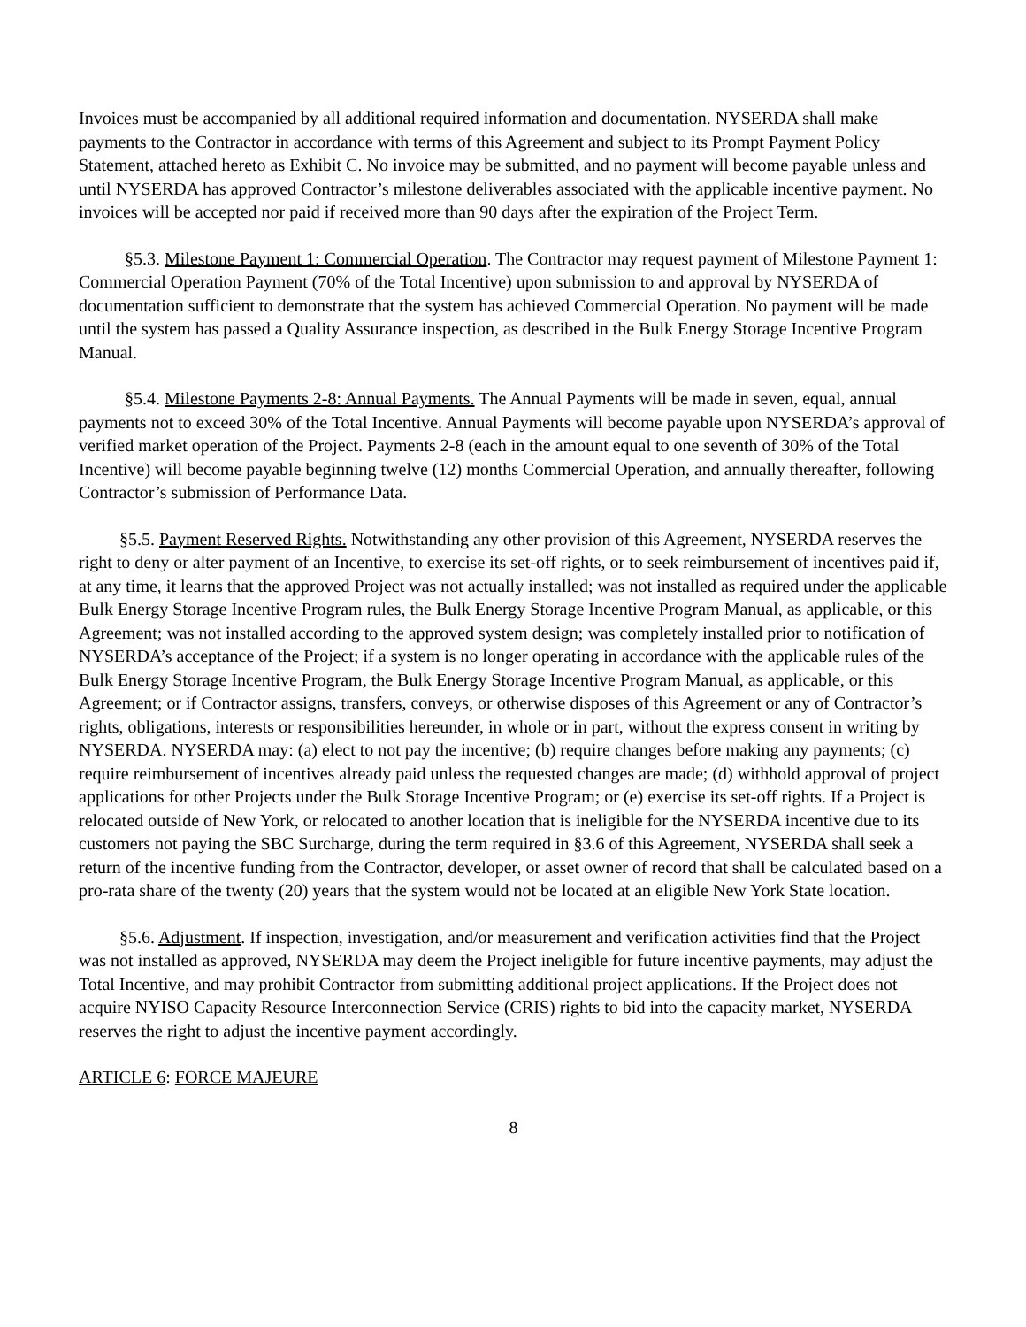Invoices must be accompanied by all additional required information and documentation. NYSERDA shall make payments to the Contractor in accordance with terms of this Agreement and subject to its Prompt Payment Policy Statement, attached hereto as Exhibit C. No invoice may be submitted, and no payment will become payable unless and until NYSERDA has approved Contractor’s milestone deliverables associated with the applicable incentive payment. No invoices will be accepted nor paid if received more than 90 days after the expiration of the Project Term.
§5.3. Milestone Payment 1: Commercial Operation. The Contractor may request payment of Milestone Payment 1: Commercial Operation Payment (70% of the Total Incentive) upon submission to and approval by NYSERDA of documentation sufficient to demonstrate that the system has achieved Commercial Operation. No payment will be made until the system has passed a Quality Assurance inspection, as described in the Bulk Energy Storage Incentive Program Manual.
§5.4. Milestone Payments 2-8: Annual Payments. The Annual Payments will be made in seven, equal, annual payments not to exceed 30% of the Total Incentive. Annual Payments will become payable upon NYSERDA’s approval of verified market operation of the Project. Payments 2-8 (each in the amount equal to one seventh of 30% of the Total Incentive) will become payable beginning twelve (12) months Commercial Operation, and annually thereafter, following Contractor’s submission of Performance Data.
§5.5. Payment Reserved Rights. Notwithstanding any other provision of this Agreement, NYSERDA reserves the right to deny or alter payment of an Incentive, to exercise its set-off rights, or to seek reimbursement of incentives paid if, at any time, it learns that the approved Project was not actually installed; was not installed as required under the applicable Bulk Energy Storage Incentive Program rules, the Bulk Energy Storage Incentive Program Manual, as applicable, or this Agreement; was not installed according to the approved system design; was completely installed prior to notification of NYSERDA’s acceptance of the Project; if a system is no longer operating in accordance with the applicable rules of the Bulk Energy Storage Incentive Program, the Bulk Energy Storage Incentive Program Manual, as applicable, or this Agreement; or if Contractor assigns, transfers, conveys, or otherwise disposes of this Agreement or any of Contractor’s rights, obligations, interests or responsibilities hereunder, in whole or in part, without the express consent in writing by NYSERDA. NYSERDA may: (a) elect to not pay the incentive; (b) require changes before making any payments; (c) require reimbursement of incentives already paid unless the requested changes are made; (d) withhold approval of project applications for other Projects under the Bulk Storage Incentive Program; or (e) exercise its set-off rights. If a Project is relocated outside of New York, or relocated to another location that is ineligible for the NYSERDA incentive due to its customers not paying the SBC Surcharge, during the term required in §3.6 of this Agreement, NYSERDA shall seek a return of the incentive funding from the Contractor, developer, or asset owner of record that shall be calculated based on a pro-rata share of the twenty (20) years that the system would not be located at an eligible New York State location.
§5.6. Adjustment. If inspection, investigation, and/or measurement and verification activities find that the Project was not installed as approved, NYSERDA may deem the Project ineligible for future incentive payments, may adjust the Total Incentive, and may prohibit Contractor from submitting additional project applications. If the Project does not acquire NYISO Capacity Resource Interconnection Service (CRIS) rights to bid into the capacity market, NYSERDA reserves the right to adjust the incentive payment accordingly.
ARTICLE 6: FORCE MAJEURE
8